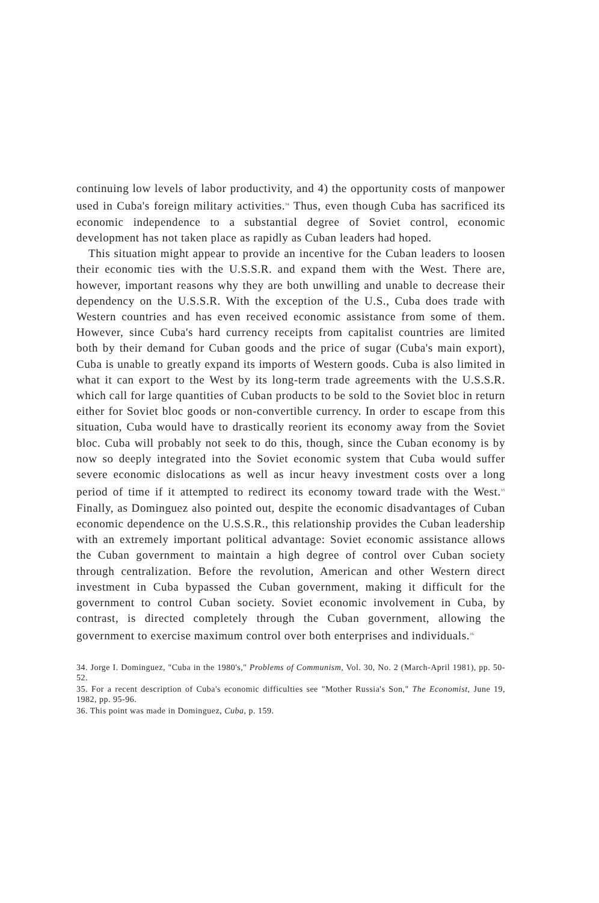continuing low levels of labor productivity, and 4) the opportunity costs of manpower used in Cuba's foreign military activities.<sup>34</sup> Thus, even though Cuba has sacrificed its economic independence to a substantial degree of Soviet control, economic development has not taken place as rapidly as Cuban leaders had hoped.
This situation might appear to provide an incentive for the Cuban leaders to loosen their economic ties with the U.S.S.R. and expand them with the West. There are, however, important reasons why they are both unwilling and unable to decrease their dependency on the U.S.S.R. With the exception of the U.S., Cuba does trade with Western countries and has even received economic assistance from some of them. However, since Cuba's hard currency receipts from capitalist countries are limited both by their demand for Cuban goods and the price of sugar (Cuba's main export), Cuba is unable to greatly expand its imports of Western goods. Cuba is also limited in what it can export to the West by its long-term trade agreements with the U.S.S.R. which call for large quantities of Cuban products to be sold to the Soviet bloc in return either for Soviet bloc goods or non-convertible currency. In order to escape from this situation, Cuba would have to drastically reorient its economy away from the Soviet bloc. Cuba will probably not seek to do this, though, since the Cuban economy is by now so deeply integrated into the Soviet economic system that Cuba would suffer severe economic dislocations as well as incur heavy investment costs over a long period of time if it attempted to redirect its economy toward trade with the West.<sup>35</sup> Finally, as Dominguez also pointed out, despite the economic disadvantages of Cuban economic dependence on the U.S.S.R., this relationship provides the Cuban leadership with an extremely important political advantage: Soviet economic assistance allows the Cuban government to maintain a high degree of control over Cuban society through centralization. Before the revolution, American and other Western direct investment in Cuba bypassed the Cuban government, making it difficult for the government to control Cuban society. Soviet economic involvement in Cuba, by contrast, is directed completely through the Cuban government, allowing the government to exercise maximum control over both enterprises and individuals.<sup>36</sup>
34. Jorge I. Dominguez, "Cuba in the 1980's," Problems of Communism, Vol. 30, No. 2 (March-April 1981), pp. 50-52.
35. For a recent description of Cuba's economic difficulties see "Mother Russia's Son," The Economist, June 19, 1982, pp. 95-96.
36. This point was made in Dominguez, Cuba, p. 159.